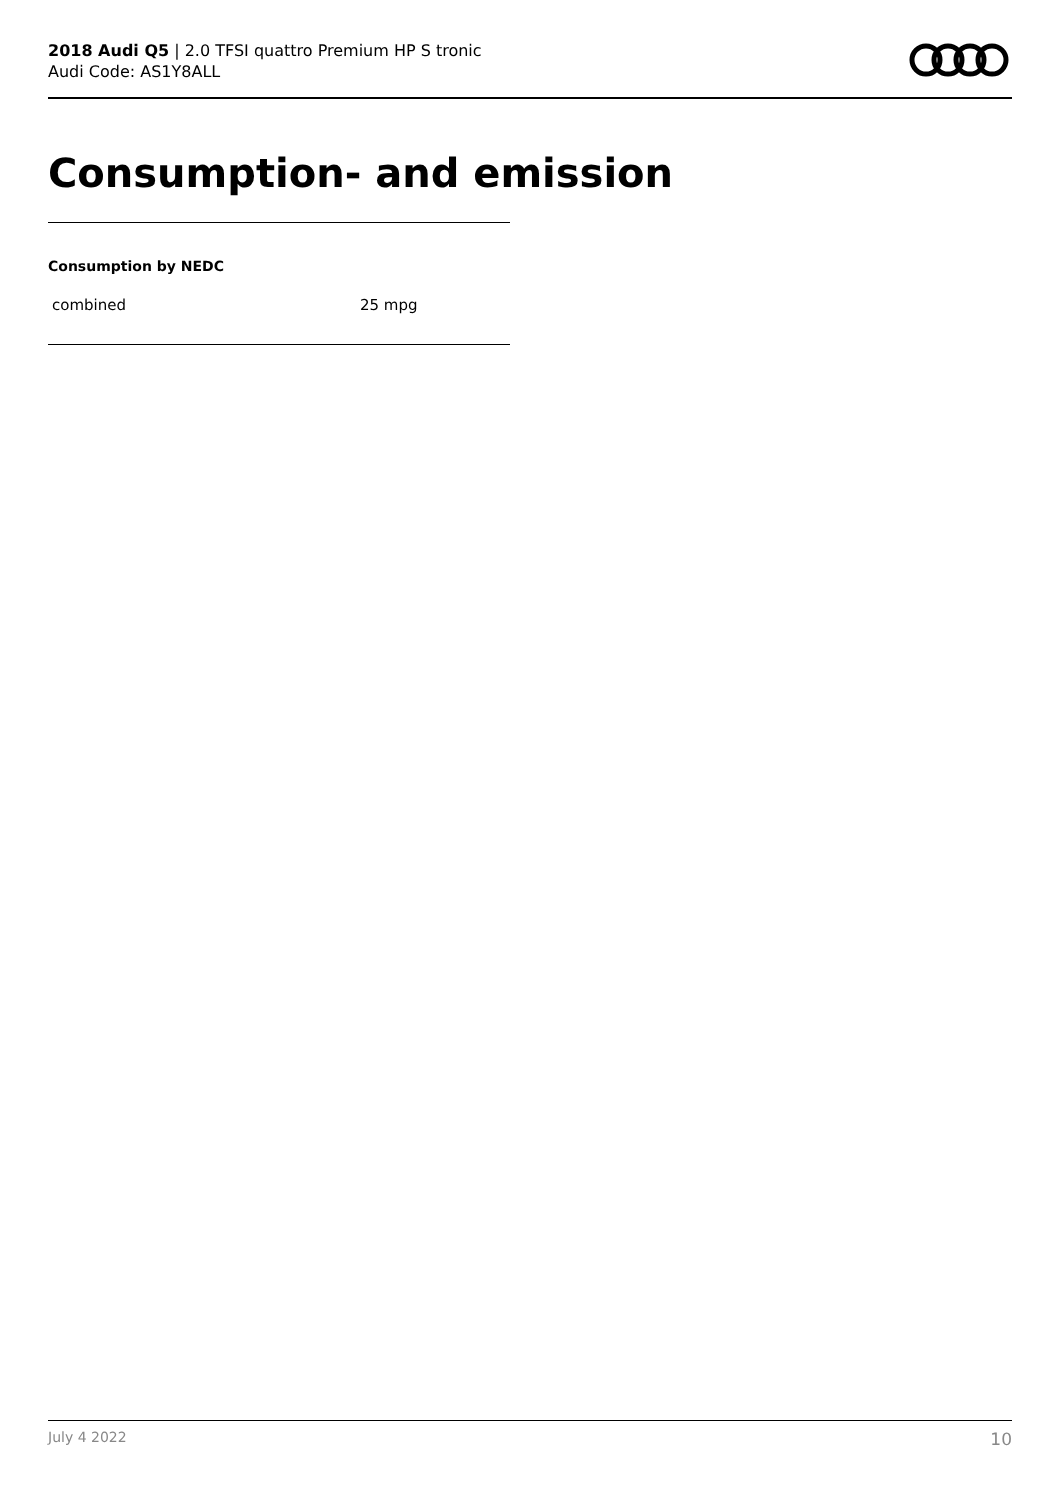2018 Audi Q5 | 2.0 TFSI quattro Premium HP S tronic
Audi Code: AS1Y8ALL
Consumption- and emission
Consumption by NEDC
| combined | 25 mpg |
July 4 2022 10